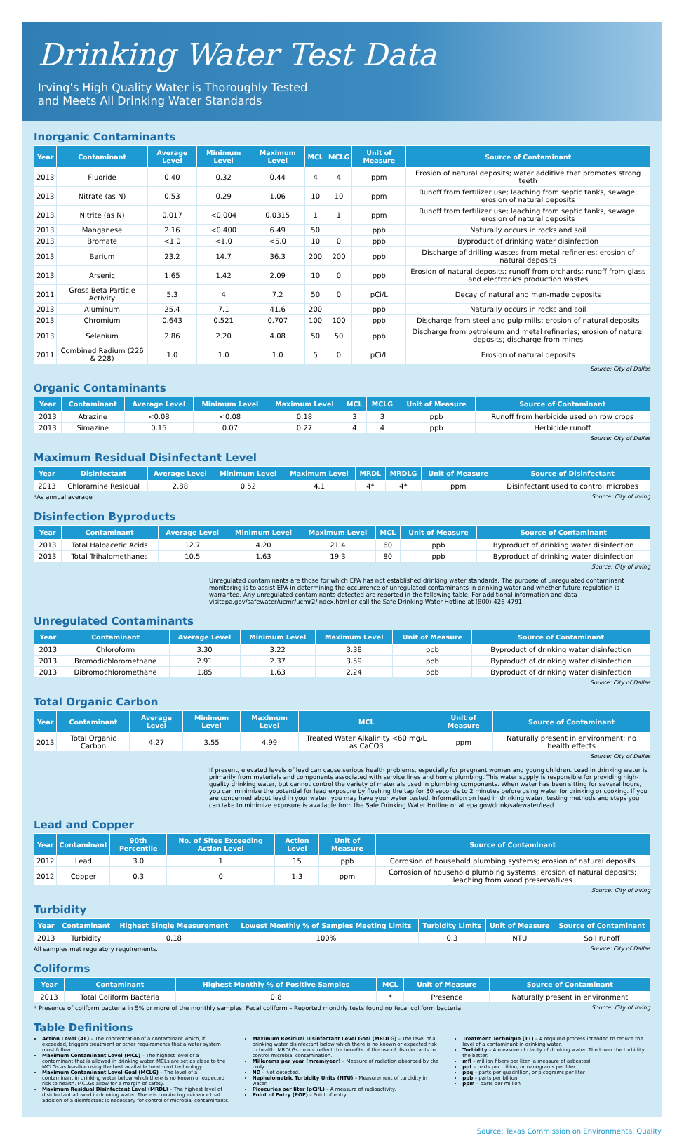Drinking Water Test Data
Irving's High Quality Water is Thoroughly Tested
and Meets All Drinking Water Standards
Inorganic Contaminants
| Year | Contaminant | Average Level | Minimum Level | Maximum Level | MCL | MCLG | Unit of Measure | Source of Contaminant |
| --- | --- | --- | --- | --- | --- | --- | --- | --- |
| 2013 | Fluoride | 0.40 | 0.32 | 0.44 | 4 | 4 | ppm | Erosion of natural deposits; water additive that promotes strong teeth |
| 2013 | Nitrate (as N) | 0.53 | 0.29 | 1.06 | 10 | 10 | ppm | Runoff from fertilizer use; leaching from septic tanks, sewage, erosion of natural deposits |
| 2013 | Nitrite (as N) | 0.017 | <0.004 | 0.0315 | 1 | 1 | ppm | Runoff from fertilizer use; leaching from septic tanks, sewage, erosion of natural deposits |
| 2013 | Manganese | 2.16 | <0.400 | 6.49 | 50 | | ppb | Naturally occurs in rocks and soil |
| 2013 | Bromate | <1.0 | <1.0 | <5.0 | 10 | 0 | ppb | Byproduct of drinking water disinfection |
| 2013 | Barium | 23.2 | 14.7 | 36.3 | 200 | 200 | ppb | Discharge of drilling wastes from metal refineries; erosion of natural deposits |
| 2013 | Arsenic | 1.65 | 1.42 | 2.09 | 10 | 0 | ppb | Erosion of natural deposits; runoff from orchards; runoff from glass and electronics production wastes |
| 2011 | Gross Beta Particle Activity | 5.3 | 4 | 7.2 | 50 | 0 | pCi/L | Decay of natural and man-made deposits |
| 2013 | Aluminum | 25.4 | 7.1 | 41.6 | 200 | | ppb | Naturally occurs in rocks and soil |
| 2013 | Chromium | 0.643 | 0.521 | 0.707 | 100 | 100 | ppb | Discharge from steel and pulp mills; erosion of natural deposits |
| 2013 | Selenium | 2.86 | 2.20 | 4.08 | 50 | 50 | ppb | Discharge from petroleum and metal refineries; erosion of natural deposits; discharge from mines |
| 2011 | Combined Radium (226 & 228) | 1.0 | 1.0 | 1.0 | 5 | 0 | pCi/L | Erosion of natural deposits |
Source: City of Dallas
Organic Contaminants
| Year | Contaminant | Average Level | Minimum Level | Maximum Level | MCL | MCLG | Unit of Measure | Source of Contaminant |
| --- | --- | --- | --- | --- | --- | --- | --- | --- |
| 2013 | Atrazine | <0.08 | <0.08 | 0.18 | 3 | 3 | ppb | Runoff from herbicide used on row crops |
| 2013 | Simazine | 0.15 | 0.07 | 0.27 | 4 | 4 | ppb | Herbicide runoff |
Source: City of Dallas
Maximum Residual Disinfectant Level
| Year | Disinfectant | Average Level | Minimum Level | Maximum Level | MRDL | MRDLG | Unit of Measure | Source of Disinfectant |
| --- | --- | --- | --- | --- | --- | --- | --- | --- |
| 2013 | Chloramine Residual | 2.88 | 0.52 | 4.1 | 4* | 4* | ppm | Disinfectant used to control microbes |
*As annual average Source: City of Irving
Disinfection Byproducts
| Year | Contaminant | Average Level | Minimum Level | Maximum Level | MCL | Unit of Measure | Source of Contaminant |
| --- | --- | --- | --- | --- | --- | --- | --- |
| 2013 | Total Haloacetic Acids | 12.7 | 4.20 | 21.4 | 60 | ppb | Byproduct of drinking water disinfection |
| 2013 | Total Trihalomethanes | 10.5 | 1.63 | 19.3 | 80 | ppb | Byproduct of drinking water disinfection |
Source: City of Irving
Unregulated contaminants are those for which EPA has not established drinking water standards. The purpose of unregulated contaminant monitoring is to assist EPA in determining the occurrence of unregulated contaminants in drinking water and whether future regulation is warranted. Any unregulated contaminants detected are reported in the following table. For additional information and data visitepa.gov/safewater/ucmr/ucmr2/index.html or call the Safe Drinking Water Hotline at (800) 426-4791.
Unregulated Contaminants
| Year | Contaminant | Average Level | Minimum Level | Maximum Level | Unit of Measure | Source of Contaminant |
| --- | --- | --- | --- | --- | --- | --- |
| 2013 | Chloroform | 3.30 | 3.22 | 3.38 | ppb | Byproduct of drinking water disinfection |
| 2013 | Bromodichloromethane | 2.91 | 2.37 | 3.59 | ppb | Byproduct of drinking water disinfection |
| 2013 | Dibromochloromethane | 1.85 | 1.63 | 2.24 | ppb | Byproduct of drinking water disinfection |
Source: City of Dallas
Total Organic Carbon
| Year | Contaminant | Average Level | Minimum Level | Maximum Level | MCL | Unit of Measure | Source of Contaminant |
| --- | --- | --- | --- | --- | --- | --- | --- |
| 2013 | Total Organic Carbon | 4.27 | 3.55 | 4.99 | Treated Water Alkalinity <60 mg/L as CaCO3 | ppm | Naturally present in environment; no health effects |
Source: City of Dallas
If present, elevated levels of lead can cause serious health problems, especially for pregnant women and young children. Lead in drinking water is primarily from materials and components associated with service lines and home plumbing. This water supply is responsible for providing high-quality drinking water, but cannot control the variety of materials used in plumbing components. When water has been sitting for several hours, you can minimize the potential for lead exposure by flushing the tap for 30 seconds to 2 minutes before using water for drinking or cooking. If you are concerned about lead in your water, you may have your water tested. Information on lead in drinking water, testing methods and steps you can take to minimize exposure is available from the Safe Drinking Water Hotline or at epa.gov/drink/safewater/lead
Lead and Copper
| Year | Contaminant | 90th Percentile | No. of Sites Exceeding Action Level | Action Level | Unit of Measure | Source of Contaminant |
| --- | --- | --- | --- | --- | --- | --- |
| 2012 | Lead | 3.0 | 1 | 15 | ppb | Corrosion of household plumbing systems; erosion of natural deposits |
| 2012 | Copper | 0.3 | 0 | 1.3 | ppm | Corrosion of household plumbing systems; erosion of natural deposits; leaching from wood preservatives |
Source: City of Irving
Turbidity
| Year | Contaminant | Highest Single Measurement | Lowest Monthly % of Samples Meeting Limits | Turbidity Limits | Unit of Measure | Source of Contaminant |
| --- | --- | --- | --- | --- | --- | --- |
| 2013 | Turbidity | 0.18 | 100% | 0.3 | NTU | Soil runoff |
All samples met regulatory requirements. Source: City of Dallas
Coliforms
| Year | Contaminant | Highest Monthly % of Positive Samples | MCL | Unit of Measure | Source of Contaminant |
| --- | --- | --- | --- | --- | --- |
| 2013 | Total Coliform Bacteria | 0.8 | * | Presence | Naturally present in environment |
* Presence of coliform bacteria in 5% or more of the monthly samples. Fecal coliform – Reported monthly tests found no fecal coliform bacteria. Source: City of Irving
Table Definitions
Action Level (AL) – The concentration of a contaminant which, if exceeded, triggers treatment or other requirements that a water system must follow.
Maximum Contaminant Level (MCL) – The highest level of a contaminant that is allowed in drinking water. MCLs are set as close to the MCLGs as feasible using the best available treatment technology.
Maximum Contaminant Level Goal (MCLG) – The level of a contaminant in drinking water below which there is no known or expected risk to health. MCLGs allow for a margin of safety.
Maximum Residual Disinfectant Level (MRDL) – The highest level of disinfectant allowed in drinking water. There is convincing evidence that addition of a disinfectant is necessary for control of microbial contaminants.
Maximum Residual Disinfectant Level Goal (MRDLG) – The level of a drinking water disinfectant below which there is no known or expected risk to health. MRDLGs do not reflect the benefits of the use of disinfectants to control microbial contamination.
Millerems per year (mrem/year) – Measure of radiation absorbed by the body.
ND – Not detected.
Nephelometric Turbidity Units (NTU) – Measurement of turbidity in water.
Picocuries per liter (pCi/L) – A measure of radioactivity.
Point of Entry (POE) – Point of entry.
Treatment Technique (TT) – A required process intended to reduce the level of a contaminant in drinking water.
Turbidity – A measure of clarity of drinking water. The lower the turbidity the better.
mfl – million fibers per liter (a measure of asbestos)
ppt – parts per trillion, or nanograms per liter
ppq – parts per quadrillion, or picograms per liter
ppb – parts per billion
ppm – parts per million
Source: Texas Commission on Environmental Quality